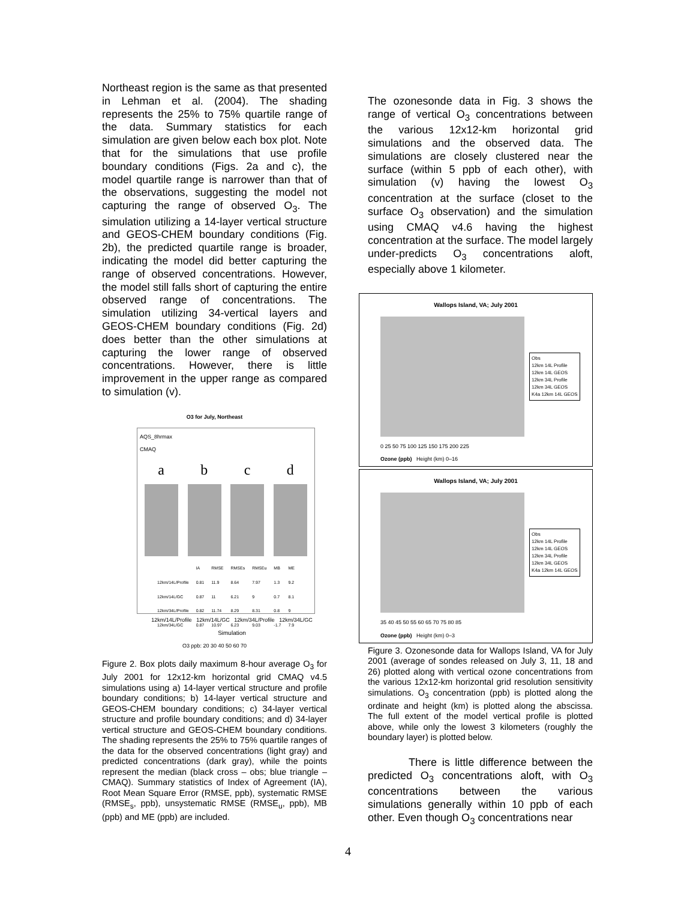Northeast region is the same as that presented in Lehman et al. (2004). The shading represents the 25% to 75% quartile range of the data. Summary statistics for each simulation are given below each box plot. Note that for the simulations that use profile boundary conditions (Figs. 2a and c), the model quartile range is narrower than that of the observations, suggesting the model not capturing the range of observed O<sub>3</sub>. The simulation utilizing a 14-layer vertical structure and GEOS-CHEM boundary conditions (Fig. 2b), the predicted quartile range is broader, indicating the model did better capturing the range of observed concentrations. However, the model still falls short of capturing the entire observed range of concentrations. The simulation utilizing 34-vertical layers and GEOS-CHEM boundary conditions (Fig. 2d) does better than the other simulations at capturing the lower range of observed concentrations. However, there is little improvement in the upper range as compared to simulation (v).
O3 for July, Northeast
AQS_8hrmax
CMAQ
abcd
| | IA | RMSE | RMSEs | RMSEu | MB | ME |
| --- | --- | --- | --- | --- | --- | --- |
| 12km/14L/Profile | 0.81 | 11.9 | 8.64 | 7.97 | 1.3 | 9.2 |
| 12km/14L/GC | 0.87 | 11 | 6.21 | 9 | 0.7 | 8.1 |
| 12km/34L/Profile | 0.82 | 11.74 | 8.29 | 8.31 | 0.8 | 9 |
| 12km/34L/GC | 0.87 | 10.97 | 6.23 | 9.03 | -1.7 | 7.9 |
12km/14L/Profile 12km/14L/GC 12km/34L/Profile 12km/34L/GC
Simulation
O3 ppb: 20 30 40 50 60 70
Figure 2. Box plots daily maximum 8-hour average O<sub>3</sub> for July 2001 for 12x12-km horizontal grid CMAQ v4.5 simulations using a) 14-layer vertical structure and profile boundary conditions; b) 14-layer vertical structure and GEOS-CHEM boundary conditions; c) 34-layer vertical structure and profile boundary conditions; and d) 34-layer vertical structure and GEOS-CHEM boundary conditions. The shading represents the 25% to 75% quartile ranges of the data for the observed concentrations (light gray) and predicted concentrations (dark gray), while the points represent the median (black cross – obs; blue triangle – CMAQ). Summary statistics of Index of Agreement (IA), Root Mean Square Error (RMSE, ppb), systematic RMSE (RMSE<sub>s</sub>, ppb), unsystematic RMSE (RMSE<sub>u</sub>, ppb), MB (ppb) and ME (ppb) are included.
The ozonesonde data in Fig. 3 shows the range of vertical O<sub>3</sub> concentrations between the various 12x12-km horizontal grid simulations and the observed data. The simulations are closely clustered near the surface (within 5 ppb of each other), with simulation (v) having the lowest O<sub>3</sub> concentration at the surface (closet to the surface O<sub>3</sub> observation) and the simulation using CMAQ v4.6 having the highest concentration at the surface. The model largely under-predicts O<sub>3</sub> concentrations aloft, especially above 1 kilometer.
Wallops Island, VA; July 2001
Obs
12km 14L Profile
12km 14L GEOS
12km 34L Profile
12km 34L GEOS
K4a 12km 14L GEOS
0 25 50 75 100 125 150 175 200 225
Ozone (ppb) Height (km) 0–16
Wallops Island, VA; July 2001
Obs
12km 14L Profile
12km 14L GEOS
12km 34L Profile
12km 34L GEOS
K4a 12km 14L GEOS
35 40 45 50 55 60 65 70 75 80 85
Ozone (ppb) Height (km) 0–3
Figure 3. Ozonesonde data for Wallops Island, VA for July 2001 (average of sondes released on July 3, 11, 18 and 26) plotted along with vertical ozone concentrations from the various 12x12-km horizontal grid resolution sensitivity simulations. O<sub>3</sub> concentration (ppb) is plotted along the ordinate and height (km) is plotted along the abscissa. The full extent of the model vertical profile is plotted above, while only the lowest 3 kilometers (roughly the boundary layer) is plotted below.
There is little difference between the predicted O<sub>3</sub> concentrations aloft, with O<sub>3</sub> concentrations between the various simulations generally within 10 ppb of each other. Even though O<sub>3</sub> concentrations near
4